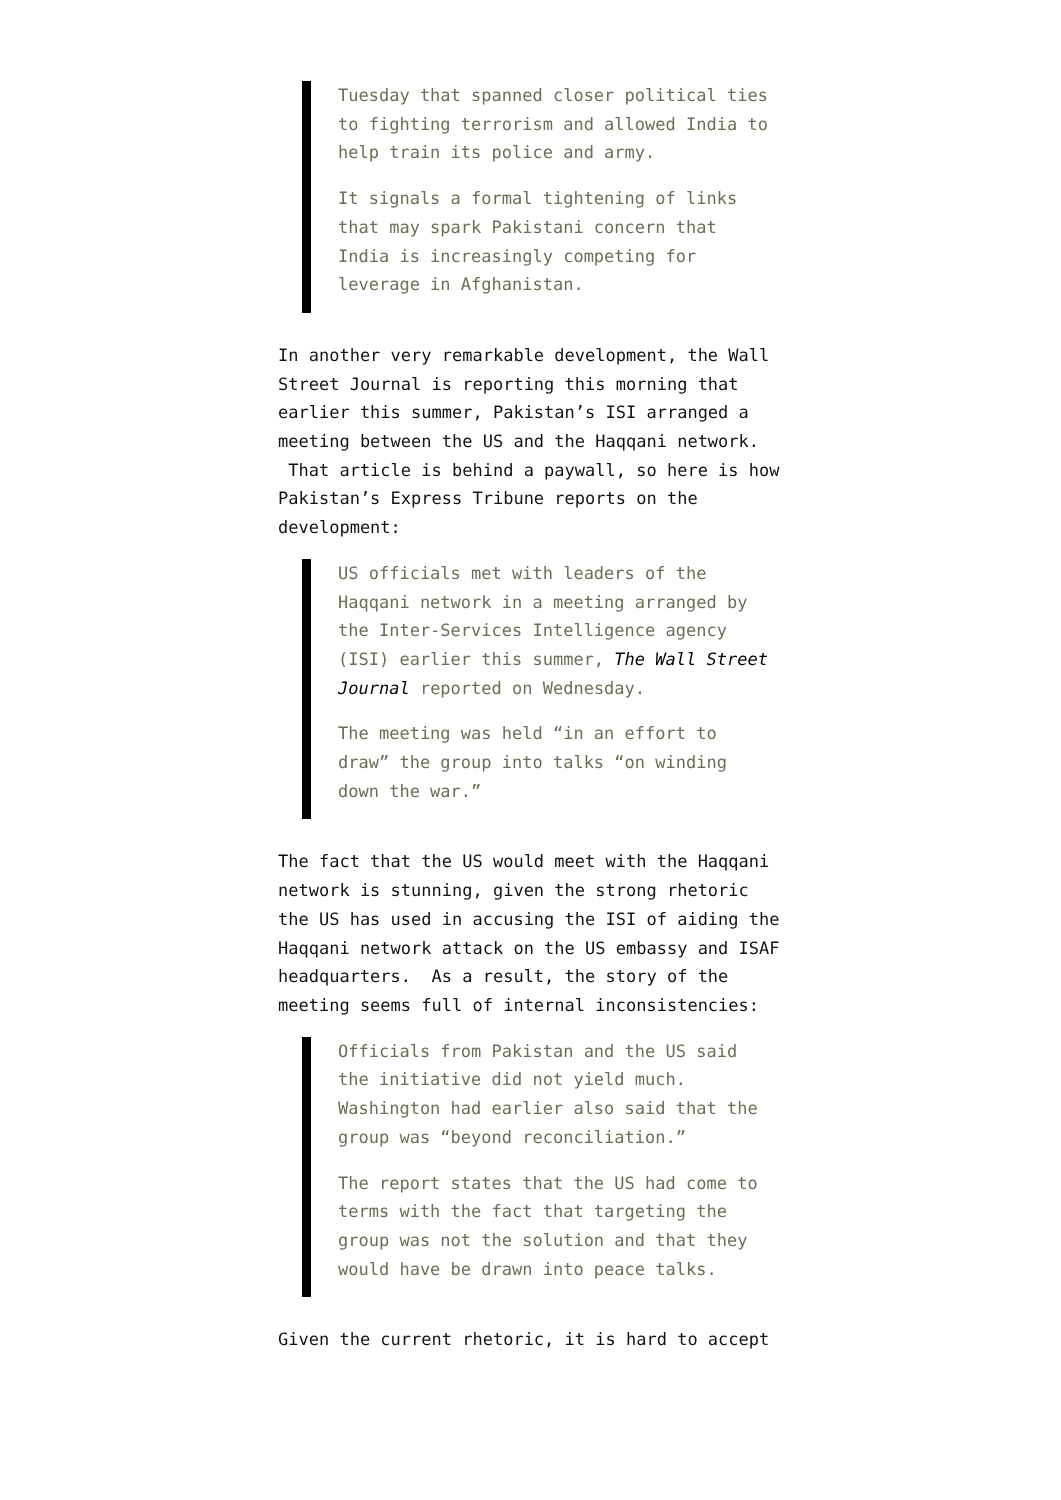Tuesday that spanned closer political ties to fighting terrorism and allowed India to help train its police and army.
It signals a formal tightening of links that may spark Pakistani concern that India is increasingly competing for leverage in Afghanistan.
In another very remarkable development, the Wall Street Journal is reporting this morning that earlier this summer, Pakistan’s ISI arranged a meeting between the US and the Haqqani network. That article is behind a paywall, so here is how Pakistan’s Express Tribune reports on the development:
US officials met with leaders of the Haqqani network in a meeting arranged by the Inter-Services Intelligence agency (ISI) earlier this summer, The Wall Street Journal reported on Wednesday.
The meeting was held “in an effort to draw” the group into talks “on winding down the war.”
The fact that the US would meet with the Haqqani network is stunning, given the strong rhetoric the US has used in accusing the ISI of aiding the Haqqani network attack on the US embassy and ISAF headquarters. As a result, the story of the meeting seems full of internal inconsistencies:
Officials from Pakistan and the US said the initiative did not yield much. Washington had earlier also said that the group was “beyond reconciliation.”
The report states that the US had come to terms with the fact that targeting the group was not the solution and that they would have be drawn into peace talks.
Given the current rhetoric, it is hard to accept